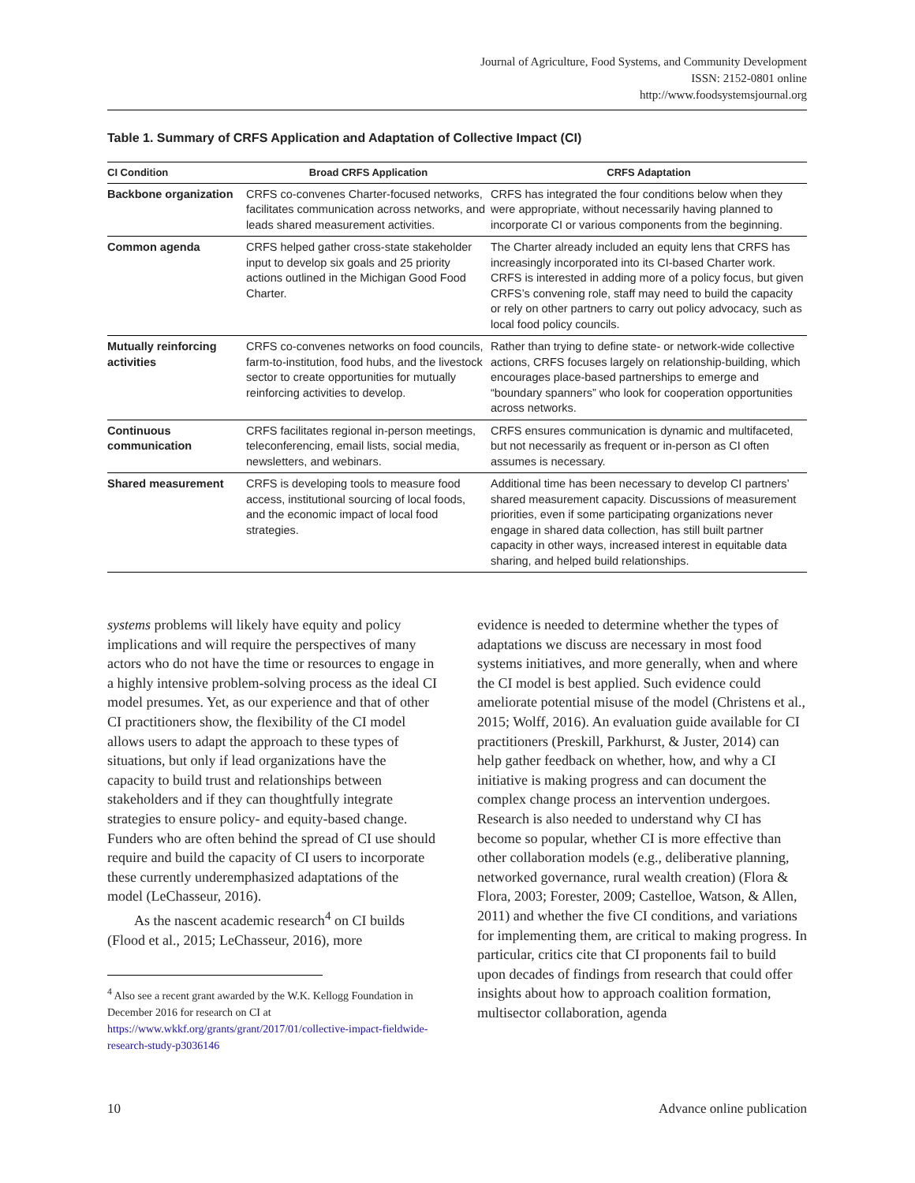Journal of Agriculture, Food Systems, and Community Development
ISSN: 2152-0801 online
http://www.foodsystemsjournal.org
Table 1. Summary of CRFS Application and Adaptation of Collective Impact (CI)
| CI Condition | Broad CRFS Application | CRFS Adaptation |
| --- | --- | --- |
| Backbone organization | CRFS co-convenes Charter-focused networks, facilitates communication across networks, and leads shared measurement activities. | CRFS has integrated the four conditions below when they were appropriate, without necessarily having planned to incorporate CI or various components from the beginning. |
| Common agenda | CRFS helped gather cross-state stakeholder input to develop six goals and 25 priority actions outlined in the Michigan Good Food Charter. | The Charter already included an equity lens that CRFS has increasingly incorporated into its CI-based Charter work. CRFS is interested in adding more of a policy focus, but given CRFS’s convening role, staff may need to build the capacity or rely on other partners to carry out policy advocacy, such as local food policy councils. |
| Mutually reinforcing activities | CRFS co-convenes networks on food councils, farm-to-institution, food hubs, and the livestock sector to create opportunities for mutually reinforcing activities to develop. | Rather than trying to define state- or network-wide collective actions, CRFS focuses largely on relationship-building, which encourages place-based partnerships to emerge and “boundary spanners” who look for cooperation opportunities across networks. |
| Continuous communication | CRFS facilitates regional in-person meetings, teleconferencing, email lists, social media, newsletters, and webinars. | CRFS ensures communication is dynamic and multifaceted, but not necessarily as frequent or in-person as CI often assumes is necessary. |
| Shared measurement | CRFS is developing tools to measure food access, institutional sourcing of local foods, and the economic impact of local food strategies. | Additional time has been necessary to develop CI partners’ shared measurement capacity. Discussions of measurement priorities, even if some participating organizations never engage in shared data collection, has still built partner capacity in other ways, increased interest in equitable data sharing, and helped build relationships. |
systems problems will likely have equity and policy implications and will require the perspectives of many actors who do not have the time or resources to engage in a highly intensive problem-solving process as the ideal CI model presumes. Yet, as our experience and that of other CI practitioners show, the flexibility of the CI model allows users to adapt the approach to these types of situations, but only if lead organizations have the capacity to build trust and relationships between stakeholders and if they can thoughtfully integrate strategies to ensure policy- and equity-based change. Funders who are often behind the spread of CI use should require and build the capacity of CI users to incorporate these currently underemphasized adaptations of the model (LeChasseur, 2016).
As the nascent academic research<sup>4</sup> on CI builds (Flood et al., 2015; LeChasseur, 2016), more
<sup>4</sup> Also see a recent grant awarded by the W.K. Kellogg Foundation in December 2016 for research on CI at https://www.wkkf.org/grants/grant/2017/01/collective-impact-fieldwide-research-study-p3036146
evidence is needed to determine whether the types of adaptations we discuss are necessary in most food systems initiatives, and more generally, when and where the CI model is best applied. Such evidence could ameliorate potential misuse of the model (Christens et al., 2015; Wolff, 2016). An evaluation guide available for CI practitioners (Preskill, Parkhurst, & Juster, 2014) can help gather feedback on whether, how, and why a CI initiative is making progress and can document the complex change process an intervention undergoes. Research is also needed to understand why CI has become so popular, whether CI is more effective than other collaboration models (e.g., deliberative planning, networked governance, rural wealth creation) (Flora & Flora, 2003; Forester, 2009; Castelloe, Watson, & Allen, 2011) and whether the five CI conditions, and variations for implementing them, are critical to making progress. In particular, critics cite that CI proponents fail to build upon decades of findings from research that could offer insights about how to approach coalition formation, multisector collaboration, agenda
10 Advance online publication